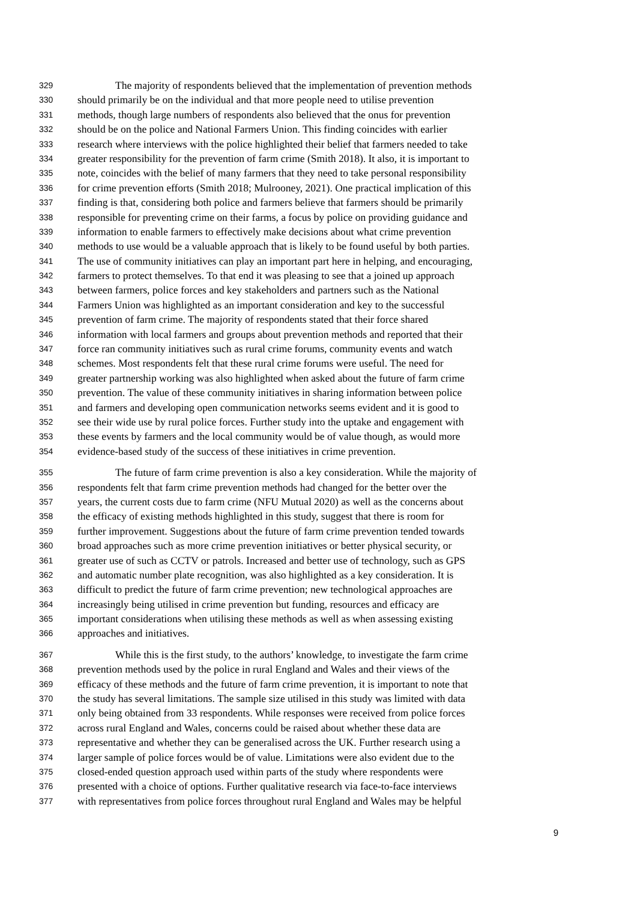329 The majority of respondents believed that the implementation of prevention methods
330 should primarily be on the individual and that more people need to utilise prevention
331 methods, though large numbers of respondents also believed that the onus for prevention
332 should be on the police and National Farmers Union. This finding coincides with earlier
333 research where interviews with the police highlighted their belief that farmers needed to take
334 greater responsibility for the prevention of farm crime (Smith 2018). It also, it is important to
335 note, coincides with the belief of many farmers that they need to take personal responsibility
336 for crime prevention efforts (Smith 2018; Mulrooney, 2021). One practical implication of this
337 finding is that, considering both police and farmers believe that farmers should be primarily
338 responsible for preventing crime on their farms, a focus by police on providing guidance and
339 information to enable farmers to effectively make decisions about what crime prevention
340 methods to use would be a valuable approach that is likely to be found useful by both parties.
341 The use of community initiatives can play an important part here in helping, and encouraging,
342 farmers to protect themselves. To that end it was pleasing to see that a joined up approach
343 between farmers, police forces and key stakeholders and partners such as the National
344 Farmers Union was highlighted as an important consideration and key to the successful
345 prevention of farm crime. The majority of respondents stated that their force shared
346 information with local farmers and groups about prevention methods and reported that their
347 force ran community initiatives such as rural crime forums, community events and watch
348 schemes. Most respondents felt that these rural crime forums were useful. The need for
349 greater partnership working was also highlighted when asked about the future of farm crime
350 prevention. The value of these community initiatives in sharing information between police
351 and farmers and developing open communication networks seems evident and it is good to
352 see their wide use by rural police forces. Further study into the uptake and engagement with
353 these events by farmers and the local community would be of value though, as would more
354 evidence-based study of the success of these initiatives in crime prevention.
355 The future of farm crime prevention is also a key consideration. While the majority of
356 respondents felt that farm crime prevention methods had changed for the better over the
357 years, the current costs due to farm crime (NFU Mutual 2020) as well as the concerns about
358 the efficacy of existing methods highlighted in this study, suggest that there is room for
359 further improvement. Suggestions about the future of farm crime prevention tended towards
360 broad approaches such as more crime prevention initiatives or better physical security, or
361 greater use of such as CCTV or patrols. Increased and better use of technology, such as GPS
362 and automatic number plate recognition, was also highlighted as a key consideration. It is
363 difficult to predict the future of farm crime prevention; new technological approaches are
364 increasingly being utilised in crime prevention but funding, resources and efficacy are
365 important considerations when utilising these methods as well as when assessing existing
366 approaches and initiatives.
367 While this is the first study, to the authors’ knowledge, to investigate the farm crime
368 prevention methods used by the police in rural England and Wales and their views of the
369 efficacy of these methods and the future of farm crime prevention, it is important to note that
370 the study has several limitations. The sample size utilised in this study was limited with data
371 only being obtained from 33 respondents. While responses were received from police forces
372 across rural England and Wales, concerns could be raised about whether these data are
373 representative and whether they can be generalised across the UK. Further research using a
374 larger sample of police forces would be of value. Limitations were also evident due to the
375 closed-ended question approach used within parts of the study where respondents were
376 presented with a choice of options. Further qualitative research via face-to-face interviews
377 with representatives from police forces throughout rural England and Wales may be helpful
9